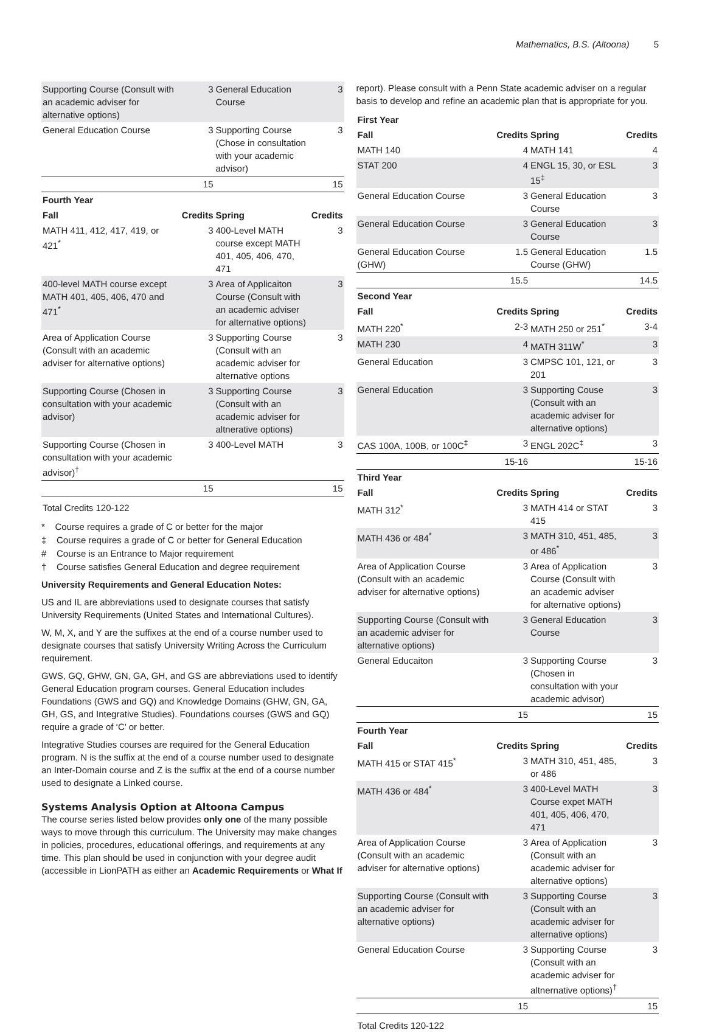Mathematics, B.S. (Altoona) 5
| Supporting Course (Consult with an academic adviser for alternative options) | 3 | General Education Course | 3 |
| General Education Course | 3 | Supporting Course (Chose in consultation with your academic advisor) | 3 |
| | 15 | | 15 |
| Fourth Year | | | |
| Fall | Credits | Spring | Credits |
| MATH 411, 412, 417, 419, or 421<sup>*</sup> | 3 | 400-Level MATH course except MATH 401, 405, 406, 470, 471 | 3 |
| 400-level MATH course except MATH 401, 405, 406, 470 and 471<sup>*</sup> | 3 | Area of Applicaiton Course (Consult with an academic adviser for alternative options) | 3 |
| Area of Application Course (Consult with an academic adviser for alternative options) | 3 | Supporting Course (Consult with an academic adviser for alternative options | 3 |
| Supporting Course (Chosen in consultation with your academic advisor) | 3 | Supporting Course (Consult with an academic adviser for altnerative options) | 3 |
| Supporting Course (Chosen in consultation with your academic advisor)<sup>†</sup> | 3 | 400-Level MATH | 3 |
| | 15 | | 15 |
| Total Credits 120-122 | | | |
* Course requires a grade of C or better for the major
‡ Course requires a grade of C or better for General Education
# Course is an Entrance to Major requirement
† Course satisfies General Education and degree requirement
University Requirements and General Education Notes:
US and IL are abbreviations used to designate courses that satisfy University Requirements (United States and International Cultures).
W, M, X, and Y are the suffixes at the end of a course number used to designate courses that satisfy University Writing Across the Curriculum requirement.
GWS, GQ, GHW, GN, GA, GH, and GS are abbreviations used to identify General Education program courses. General Education includes Foundations (GWS and GQ) and Knowledge Domains (GHW, GN, GA, GH, GS, and Integrative Studies). Foundations courses (GWS and GQ) require a grade of ‘C’ or better.
Integrative Studies courses are required for the General Education program. N is the suffix at the end of a course number used to designate an Inter-Domain course and Z is the suffix at the end of a course number used to designate a Linked course.
Systems Analysis Option at Altoona Campus
The course series listed below provides only one of the many possible ways to move through this curriculum. The University may make changes in policies, procedures, educational offerings, and requirements at any time. This plan should be used in conjunction with your degree audit (accessible in LionPATH as either an Academic Requirements or What If
report). Please consult with a Penn State academic adviser on a regular basis to develop and refine an academic plan that is appropriate for you.
| First Year | | | |
| --- | --- | --- | --- |
| Fall | Credits | Spring | Credits |
| MATH 140 | 4 | MATH 141 | 4 |
| STAT 200 | 4 | ENGL 15, 30, or ESL 15<sup>‡</sup> | 3 |
| General Education Course | 3 | General Education Course | 3 |
| General Education Course | 3 | General Education Course | 3 |
| General Education Course (GHW) | 1.5 | General Education Course (GHW) | 1.5 |
| | 15.5 | | 14.5 |
| Second Year | | | |
| Fall | Credits | Spring | Credits |
| MATH 220<sup>*</sup> | 2-3 | MATH 250 or 251<sup>*</sup> | 3-4 |
| MATH 230 | 4 | MATH 311W<sup>*</sup> | 3 |
| General Education | 3 | CMPSC 101, 121, or 201 | 3 |
| General Education | 3 | Supporting Couse (Consult with an academic adviser for alternative options) | 3 |
| CAS 100A, 100B, or 100C<sup>‡</sup> | 3 | ENGL 202C<sup>‡</sup> | 3 |
| | 15-16 | | 15-16 |
| Third Year | | | |
| Fall | Credits | Spring | Credits |
| MATH 312<sup>*</sup> | 3 | MATH 414 or STAT 415 | 3 |
| MATH 436 or 484<sup>*</sup> | 3 | MATH 310, 451, 485, or 486<sup>*</sup> | 3 |
| Area of Application Course (Consult with an academic adviser for alternative options) | 3 | Area of Application Course (Consult with an academic adviser for alternative options) | 3 |
| Supporting Course (Consult with an academic adviser for alternative options) | 3 | General Education Course | 3 |
| General Educaiton | 3 | Supporting Course (Chosen in consultation with your academic advisor) | 3 |
| | 15 | | 15 |
| Fourth Year | | | |
| Fall | Credits | Spring | Credits |
| MATH 415 or STAT 415<sup>*</sup> | 3 | MATH 310, 451, 485, or 486 | 3 |
| MATH 436 or 484<sup>*</sup> | 3 | 400-Level MATH Course expet MATH 401, 405, 406, 470, 471 | 3 |
| Area of Application Course (Consult with an academic adviser for alternative options) | 3 | Area of Application (Consult with an academic adviser for alternative options) | 3 |
| Supporting Course (Consult with an academic adviser for alternative options) | 3 | Supporting Course (Consult with an academic adviser for alternative options) | 3 |
| General Education Course | 3 | Supporting Course (Consult with an academic adviser for altnernative options)<sup>†</sup> | 3 |
| | 15 | | 15 |
| Total Credits 120-122 | | | |